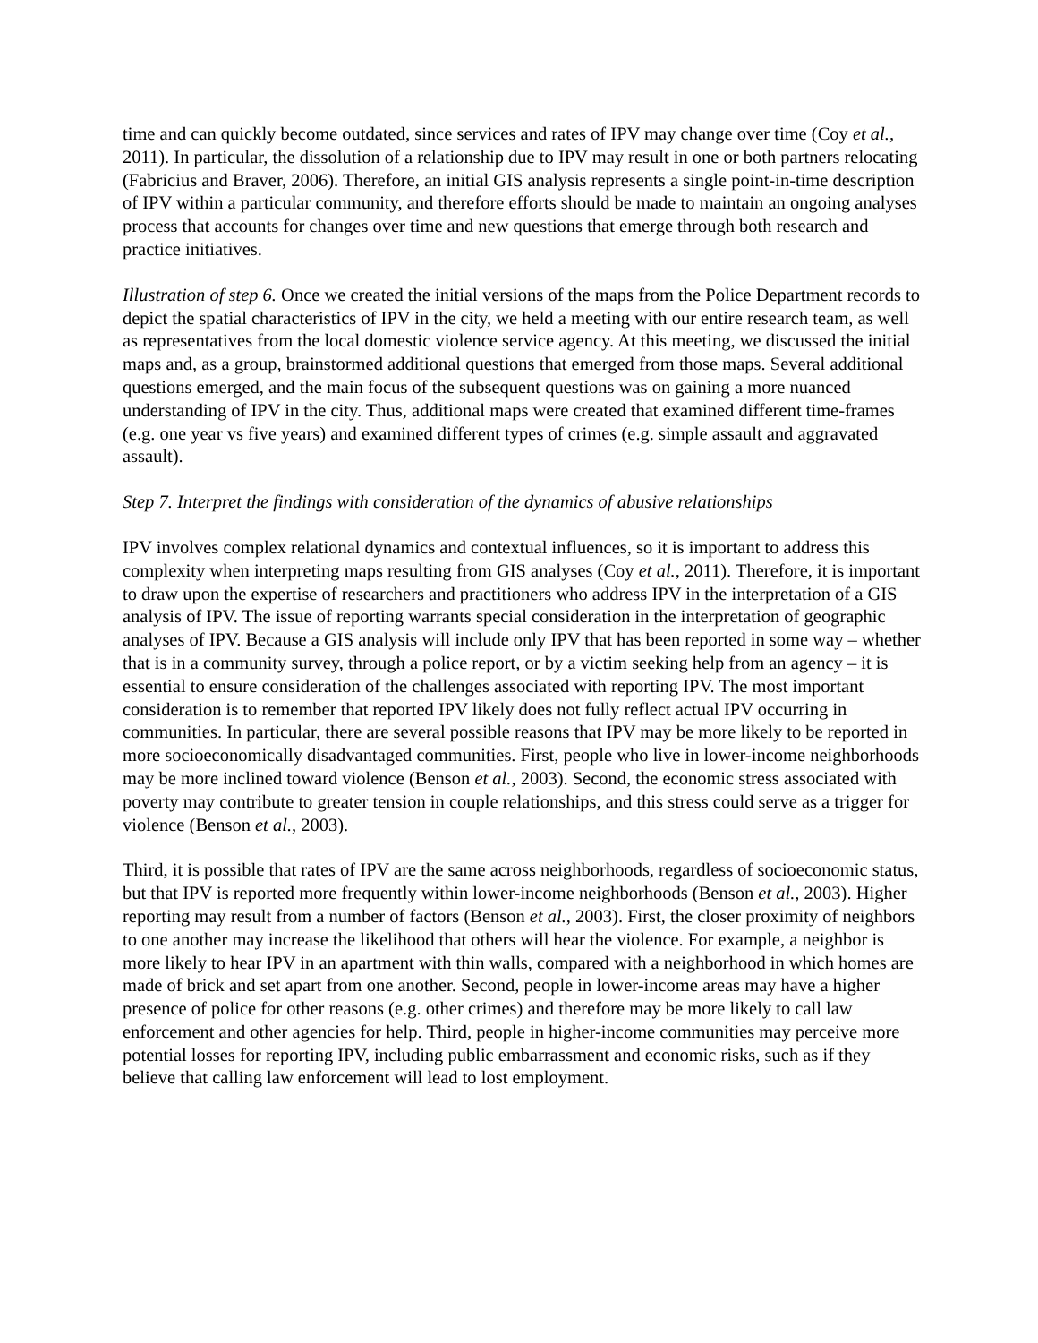time and can quickly become outdated, since services and rates of IPV may change over time (Coy et al., 2011). In particular, the dissolution of a relationship due to IPV may result in one or both partners relocating (Fabricius and Braver, 2006). Therefore, an initial GIS analysis represents a single point-in-time description of IPV within a particular community, and therefore efforts should be made to maintain an ongoing analyses process that accounts for changes over time and new questions that emerge through both research and practice initiatives.
Illustration of step 6. Once we created the initial versions of the maps from the Police Department records to depict the spatial characteristics of IPV in the city, we held a meeting with our entire research team, as well as representatives from the local domestic violence service agency. At this meeting, we discussed the initial maps and, as a group, brainstormed additional questions that emerged from those maps. Several additional questions emerged, and the main focus of the subsequent questions was on gaining a more nuanced understanding of IPV in the city. Thus, additional maps were created that examined different time-frames (e.g. one year vs five years) and examined different types of crimes (e.g. simple assault and aggravated assault).
Step 7. Interpret the findings with consideration of the dynamics of abusive relationships
IPV involves complex relational dynamics and contextual influences, so it is important to address this complexity when interpreting maps resulting from GIS analyses (Coy et al., 2011). Therefore, it is important to draw upon the expertise of researchers and practitioners who address IPV in the interpretation of a GIS analysis of IPV. The issue of reporting warrants special consideration in the interpretation of geographic analyses of IPV. Because a GIS analysis will include only IPV that has been reported in some way – whether that is in a community survey, through a police report, or by a victim seeking help from an agency – it is essential to ensure consideration of the challenges associated with reporting IPV. The most important consideration is to remember that reported IPV likely does not fully reflect actual IPV occurring in communities. In particular, there are several possible reasons that IPV may be more likely to be reported in more socioeconomically disadvantaged communities. First, people who live in lower-income neighborhoods may be more inclined toward violence (Benson et al., 2003). Second, the economic stress associated with poverty may contribute to greater tension in couple relationships, and this stress could serve as a trigger for violence (Benson et al., 2003).
Third, it is possible that rates of IPV are the same across neighborhoods, regardless of socioeconomic status, but that IPV is reported more frequently within lower-income neighborhoods (Benson et al., 2003). Higher reporting may result from a number of factors (Benson et al., 2003). First, the closer proximity of neighbors to one another may increase the likelihood that others will hear the violence. For example, a neighbor is more likely to hear IPV in an apartment with thin walls, compared with a neighborhood in which homes are made of brick and set apart from one another. Second, people in lower-income areas may have a higher presence of police for other reasons (e.g. other crimes) and therefore may be more likely to call law enforcement and other agencies for help. Third, people in higher-income communities may perceive more potential losses for reporting IPV, including public embarrassment and economic risks, such as if they believe that calling law enforcement will lead to lost employment.